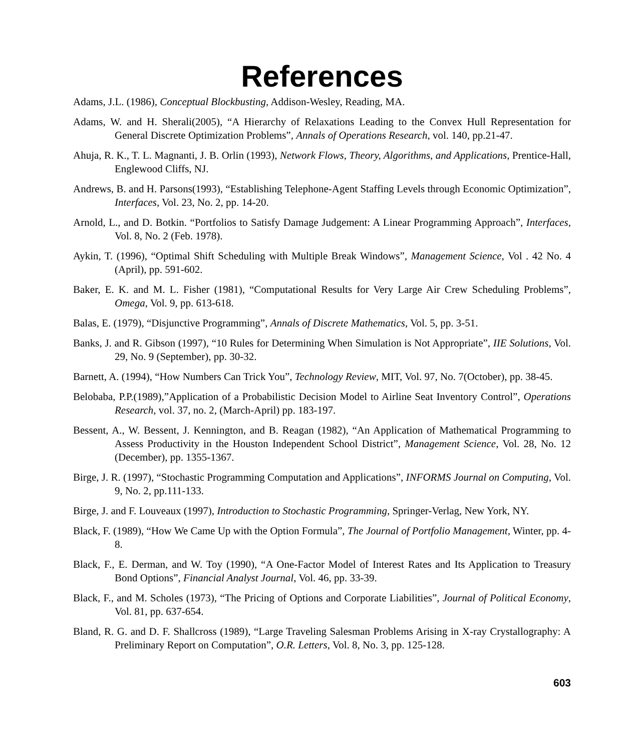References
Adams, J.L. (1986), Conceptual Blockbusting, Addison-Wesley, Reading, MA.
Adams, W. and H. Sherali(2005), “A Hierarchy of Relaxations Leading to the Convex Hull Representation for General Discrete Optimization Problems”, Annals of Operations Research, vol. 140, pp.21-47.
Ahuja, R. K., T. L. Magnanti, J. B. Orlin (1993), Network Flows, Theory, Algorithms, and Applications, Prentice-Hall, Englewood Cliffs, NJ.
Andrews, B. and H. Parsons(1993), “Establishing Telephone-Agent Staffing Levels through Economic Optimization”, Interfaces, Vol. 23, No. 2, pp. 14-20.
Arnold, L., and D. Botkin. “Portfolios to Satisfy Damage Judgement: A Linear Programming Approach”, Interfaces, Vol. 8, No. 2 (Feb. 1978).
Aykin, T. (1996), “Optimal Shift Scheduling with Multiple Break Windows”, Management Science, Vol . 42 No. 4 (April), pp. 591-602.
Baker, E. K. and M. L. Fisher (1981), “Computational Results for Very Large Air Crew Scheduling Problems”, Omega, Vol. 9, pp. 613-618.
Balas, E. (1979), “Disjunctive Programming”, Annals of Discrete Mathematics, Vol. 5, pp. 3-51.
Banks, J. and R. Gibson (1997), “10 Rules for Determining When Simulation is Not Appropriate”, IIE Solutions, Vol. 29, No. 9 (September), pp. 30-32.
Barnett, A. (1994), “How Numbers Can Trick You”, Technology Review, MIT, Vol. 97, No. 7(October), pp. 38-45.
Belobaba, P.P.(1989),”Application of a Probabilistic Decision Model to Airline Seat Inventory Control”, Operations Research, vol. 37, no. 2, (March-April) pp. 183-197.
Bessent, A., W. Bessent, J. Kennington, and B. Reagan (1982), “An Application of Mathematical Programming to Assess Productivity in the Houston Independent School District”, Management Science, Vol. 28, No. 12 (December), pp. 1355-1367.
Birge, J. R. (1997), “Stochastic Programming Computation and Applications”, INFORMS Journal on Computing, Vol. 9, No. 2, pp.111-133.
Birge, J. and F. Louveaux (1997), Introduction to Stochastic Programming, Springer-Verlag, New York, NY.
Black, F. (1989), “How We Came Up with the Option Formula”, The Journal of Portfolio Management, Winter, pp. 4-8.
Black, F., E. Derman, and W. Toy (1990), “A One-Factor Model of Interest Rates and Its Application to Treasury Bond Options”, Financial Analyst Journal, Vol. 46, pp. 33-39.
Black, F., and M. Scholes (1973), “The Pricing of Options and Corporate Liabilities”, Journal of Political Economy, Vol. 81, pp. 637-654.
Bland, R. G. and D. F. Shallcross (1989), “Large Traveling Salesman Problems Arising in X-ray Crystallography: A Preliminary Report on Computation”, O.R. Letters, Vol. 8, No. 3, pp. 125-128.
603